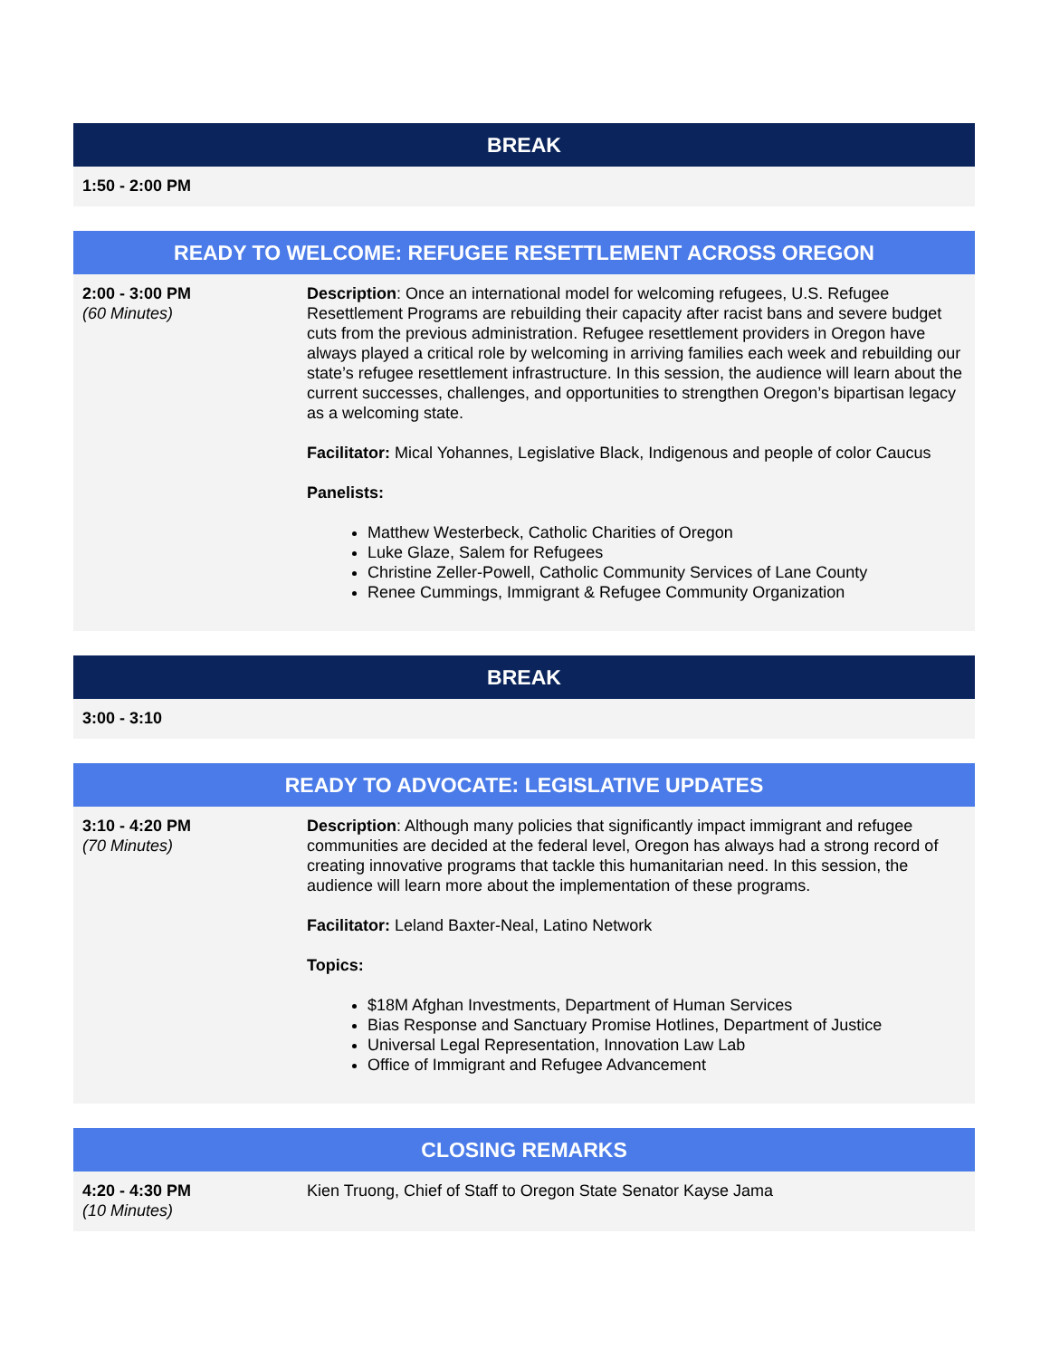| BREAK |
| --- |
| 1:50 - 2:00 PM |
| READY TO WELCOME: REFUGEE RESETTLEMENT ACROSS OREGON | |
| --- | --- |
| 2:00 - 3:00 PM (60 Minutes) | Description : Once an international model for welcoming refugees, U.S. Refugee Resettlement Programs are rebuilding their capacity after racist bans and severe budget cuts from the previous administration. Refugee resettlement providers in Oregon have always played a critical role by welcoming in arriving families each week and rebuilding our state’s refugee resettlement infrastructure. In this session, the audience will learn about the current successes, challenges, and opportunities to strengthen Oregon’s bipartisan legacy as a welcoming state. Facilitator: Mical Yohannes, Legislative Black, Indigenous and people of color Caucus Panelists: Matthew Westerbeck, Catholic Charities of Oregon Luke Glaze, Salem for Refugees Christine Zeller-Powell, Catholic Community Services of Lane County Renee Cummings, Immigrant & Refugee Community Organization |
| BREAK |
| --- |
| 3:00 - 3:10 |
| READY TO ADVOCATE: LEGISLATIVE UPDATES | |
| --- | --- |
| 3:10 - 4:20 PM (70 Minutes) | Description : Although many policies that significantly impact immigrant and refugee communities are decided at the federal level, Oregon has always had a strong record of creating innovative programs that tackle this humanitarian need. In this session, the audience will learn more about the implementation of these programs. Facilitator: Leland Baxter-Neal, Latino Network Topics: $18M Afghan Investments, Department of Human Services Bias Response and Sanctuary Promise Hotlines, Department of Justice Universal Legal Representation, Innovation Law Lab Office of Immigrant and Refugee Advancement |
| CLOSING REMARKS | |
| --- | --- |
| 4:20 - 4:30 PM (10 Minutes) | Kien Truong, Chief of Staff to Oregon State Senator Kayse Jama |